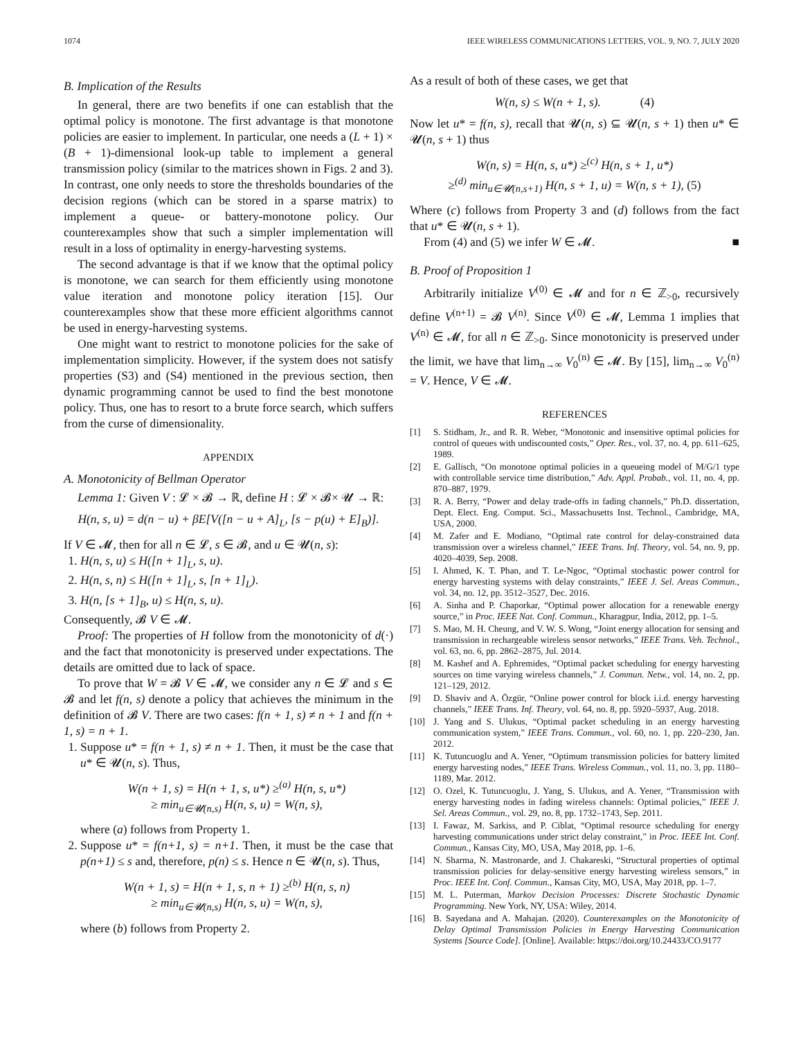1074 IEEE WIRELESS COMMUNICATIONS LETTERS, VOL. 9, NO. 7, JULY 2020
B. Implication of the Results
In general, there are two benefits if one can establish that the optimal policy is monotone. The first advantage is that monotone policies are easier to implement. In particular, one needs a (L + 1) × (B + 1)-dimensional look-up table to implement a general transmission policy (similar to the matrices shown in Figs. 2 and 3). In contrast, one only needs to store the thresholds boundaries of the decision regions (which can be stored in a sparse matrix) to implement a queue- or battery-monotone policy. Our counterexamples show that such a simpler implementation will result in a loss of optimality in energy-harvesting systems.
The second advantage is that if we know that the optimal policy is monotone, we can search for them efficiently using monotone value iteration and monotone policy iteration [15]. Our counterexamples show that these more efficient algorithms cannot be used in energy-harvesting systems.
One might want to restrict to monotone policies for the sake of implementation simplicity. However, if the system does not satisfy properties (S3) and (S4) mentioned in the previous section, then dynamic programming cannot be used to find the best monotone policy. Thus, one has to resort to a brute force search, which suffers from the curse of dimensionality.
APPENDIX
A. Monotonicity of Bellman Operator
Lemma 1: Given V : 𝓛 × 𝓑 → ℝ, define H : 𝓛 × 𝓑× 𝓤 → ℝ:
H(n, s, u) = d(n − u) + βE[V([n − u + A]<sub>L</sub>, [s − p(u) + E]<sub>B</sub>)].
If V ∈ 𝓜, then for all n ∈ 𝓛, s ∈ 𝓑, and u ∈ 𝓤(n, s):
1. H(n, s, u) ≤ H([n + 1]<sub>L</sub>, s, u).
2. H(n, s, n) ≤ H([n + 1]<sub>L</sub>, s, [n + 1]<sub>L</sub>).
3. H(n, [s + 1]<sub>B</sub>, u) ≤ H(n, s, u).
Consequently, 𝓑 V ∈ 𝓜.
Proof: The properties of H follow from the monotonicity of d(·) and the fact that monotonicity is preserved under expectations. The details are omitted due to lack of space.
To prove that W = 𝓑 V ∈ 𝓜, we consider any n ∈ 𝓛 and s ∈ 𝓑 and let f(n, s) denote a policy that achieves the minimum in the definition of 𝓑 V. There are two cases: f(n + 1, s) ≠ n + 1 and f(n + 1, s) = n + 1.
1. Suppose u* = f(n + 1, s) ≠ n + 1. Then, it must be the case that u* ∈ 𝓤(n, s). Thus,
W(n + 1, s) = H(n + 1, s, u*) ≥<sup>(a)</sup> H(n, s, u*)
≥ min<sub>u∈𝓤(n,s)</sub> H(n, s, u) = W(n, s),
where (a) follows from Property 1.
2. Suppose u* = f(n+1, s) = n+1. Then, it must be the case that p(n+1) ≤ s and, therefore, p(n) ≤ s. Hence n ∈ 𝓤(n, s). Thus,
W(n + 1, s) = H(n + 1, s, n + 1) ≥<sup>(b)</sup> H(n, s, n)
≥ min<sub>u∈𝓤(n,s)</sub> H(n, s, u) = W(n, s),
where (b) follows from Property 2.
As a result of both of these cases, we get that
W(n, s) ≤ W(n + 1, s). (4)
Now let u* = f(n, s), recall that 𝓤(n, s) ⊆ 𝓤(n, s + 1) then u* ∈ 𝓤(n, s + 1) thus
W(n, s) = H(n, s, u*) ≥<sup>(c)</sup> H(n, s + 1, u*)
≥<sup>(d)</sup> min<sub>u∈𝓤(n,s+1)</sub> H(n, s + 1, u) = W(n, s + 1), (5)
Where (c) follows from Property 3 and (d) follows from the fact that u* ∈ 𝓤(n, s + 1).
From (4) and (5) we infer W ∈ 𝓜. ■
B. Proof of Proposition 1
Arbitrarily initialize V<sup>(0)</sup> ∈ 𝓜 and for n ∈ ℤ<sub>>0</sub>, recursively define V<sup>(n+1)</sup> = 𝓑 V<sup>(n)</sup>. Since V<sup>(0)</sup> ∈ 𝓜, Lemma 1 implies that V<sup>(n)</sup> ∈ 𝓜, for all n ∈ ℤ<sub>>0</sub>. Since monotonicity is preserved under the limit, we have that lim<sub>n→∞</sub> V<sub>0</sub><sup>(n)</sup> ∈ 𝓜. By [15], lim<sub>n→∞</sub> V<sub>0</sub><sup>(n)</sup> = V. Hence, V ∈ 𝓜.
REFERENCES
[1] S. Stidham, Jr., and R. R. Weber, “Monotonic and insensitive optimal policies for control of queues with undiscounted costs,” Oper. Res., vol. 37, no. 4, pp. 611–625, 1989.
[2] E. Gallisch, “On monotone optimal policies in a queueing model of M/G/1 type with controllable service time distribution,” Adv. Appl. Probab., vol. 11, no. 4, pp. 870–887, 1979.
[3] R. A. Berry, “Power and delay trade-offs in fading channels,” Ph.D. dissertation, Dept. Elect. Eng. Comput. Sci., Massachusetts Inst. Technol., Cambridge, MA, USA, 2000.
[4] M. Zafer and E. Modiano, “Optimal rate control for delay-constrained data transmission over a wireless channel,” IEEE Trans. Inf. Theory, vol. 54, no. 9, pp. 4020–4039, Sep. 2008.
[5] I. Ahmed, K. T. Phan, and T. Le-Ngoc, “Optimal stochastic power control for energy harvesting systems with delay constraints,” IEEE J. Sel. Areas Commun., vol. 34, no. 12, pp. 3512–3527, Dec. 2016.
[6] A. Sinha and P. Chaporkar, “Optimal power allocation for a renewable energy source,” in Proc. IEEE Nat. Conf. Commun., Kharagpur, India, 2012, pp. 1–5.
[7] S. Mao, M. H. Cheung, and V. W. S. Wong, “Joint energy allocation for sensing and transmission in rechargeable wireless sensor networks,” IEEE Trans. Veh. Technol., vol. 63, no. 6, pp. 2862–2875, Jul. 2014.
[8] M. Kashef and A. Ephremides, “Optimal packet scheduling for energy harvesting sources on time varying wireless channels,” J. Commun. Netw., vol. 14, no. 2, pp. 121–129, 2012.
[9] D. Shaviv and A. Özgür, “Online power control for block i.i.d. energy harvesting channels,” IEEE Trans. Inf. Theory, vol. 64, no. 8, pp. 5920–5937, Aug. 2018.
[10] J. Yang and S. Ulukus, “Optimal packet scheduling in an energy harvesting communication system,” IEEE Trans. Commun., vol. 60, no. 1, pp. 220–230, Jan. 2012.
[11] K. Tutuncuoglu and A. Yener, “Optimum transmission policies for battery limited energy harvesting nodes,” IEEE Trans. Wireless Commun., vol. 11, no. 3, pp. 1180–1189, Mar. 2012.
[12] O. Ozel, K. Tutuncuoglu, J. Yang, S. Ulukus, and A. Yener, “Transmission with energy harvesting nodes in fading wireless channels: Optimal policies,” IEEE J. Sel. Areas Commun., vol. 29, no. 8, pp. 1732–1743, Sep. 2011.
[13] I. Fawaz, M. Sarkiss, and P. Ciblat, “Optimal resource scheduling for energy harvesting communications under strict delay constraint,” in Proc. IEEE Int. Conf. Commun., Kansas City, MO, USA, May 2018, pp. 1–6.
[14] N. Sharma, N. Mastronarde, and J. Chakareski, “Structural properties of optimal transmission policies for delay-sensitive energy harvesting wireless sensors,” in Proc. IEEE Int. Conf. Commun., Kansas City, MO, USA, May 2018, pp. 1–7.
[15] M. L. Puterman, Markov Decision Processes: Discrete Stochastic Dynamic Programming. New York, NY, USA: Wiley, 2014.
[16] B. Sayedana and A. Mahajan. (2020). Counterexamples on the Monotonicity of Delay Optimal Transmission Policies in Energy Harvesting Communication Systems [Source Code]. [Online]. Available: https://doi.org/10.24433/CO.9177